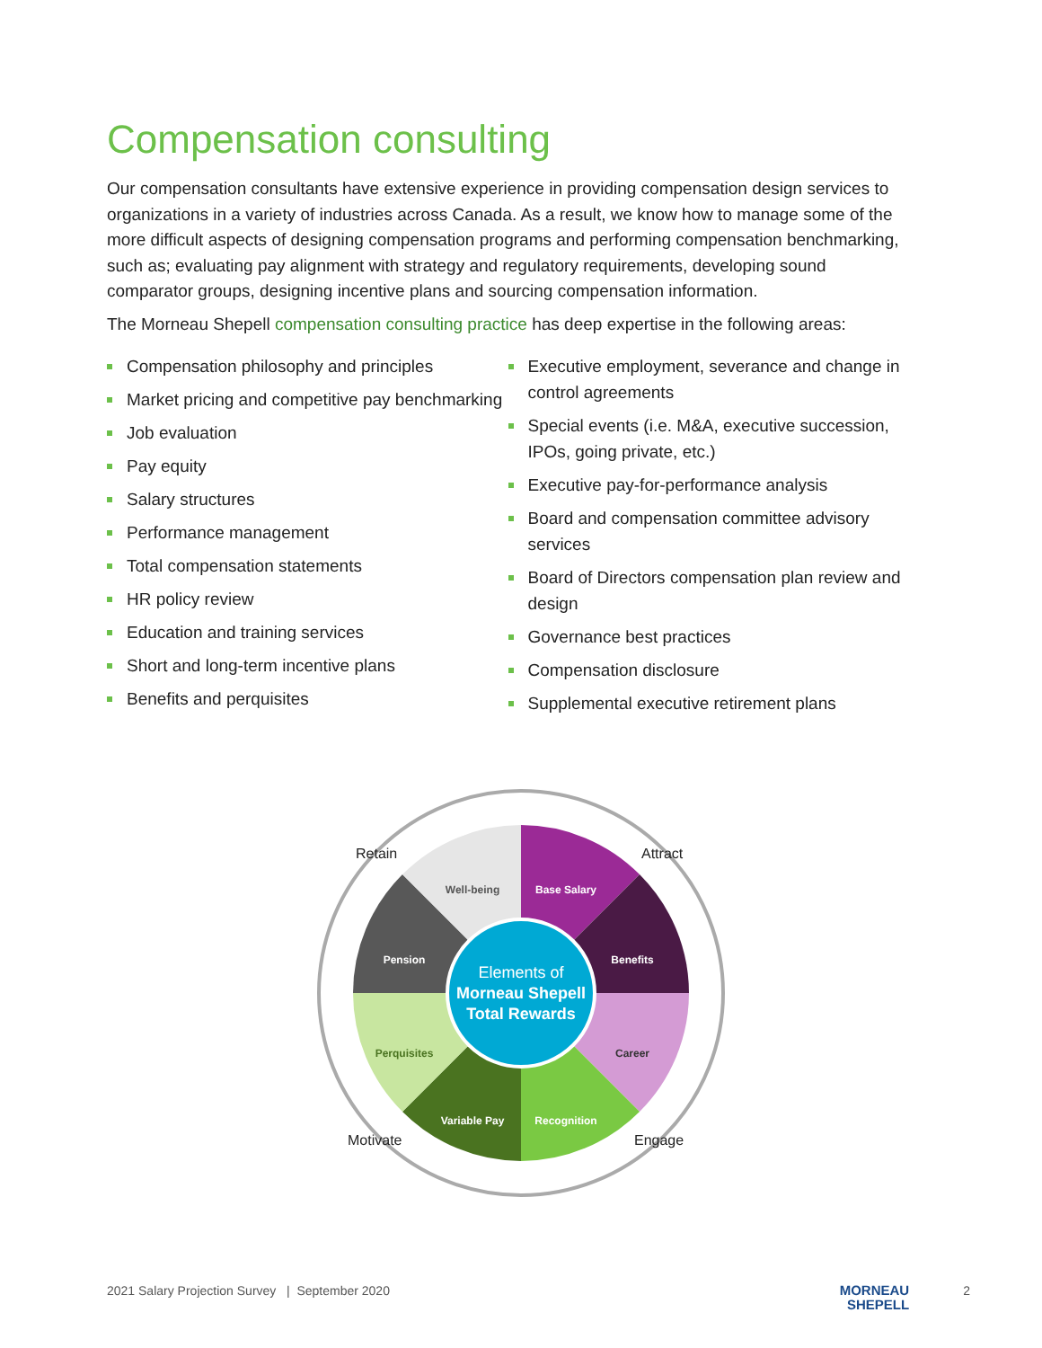Compensation consulting
Our compensation consultants have extensive experience in providing compensation design services to organizations in a variety of industries across Canada. As a result, we know how to manage some of the more difficult aspects of designing compensation programs and performing compensation benchmarking, such as; evaluating pay alignment with strategy and regulatory requirements, developing sound comparator groups, designing incentive plans and sourcing compensation information.
The Morneau Shepell compensation consulting practice has deep expertise in the following areas:
Compensation philosophy and principles
Market pricing and competitive pay benchmarking
Job evaluation
Pay equity
Salary structures
Performance management
Total compensation statements
HR policy review
Education and training services
Short and long-term incentive plans
Benefits and perquisites
Executive employment, severance and change in control agreements
Special events (i.e. M&A, executive succession, IPOs, going private, etc.)
Executive pay-for-performance analysis
Board and compensation committee advisory services
Board of Directors compensation plan review and design
Governance best practices
Compensation disclosure
Supplemental executive retirement plans
Base Salary
Benefits
Career
Recognition
Variable Pay
Perquisites
Pension
Well-being
Elements of
Morneau Shepell
Total Rewards
Retain
Attract
Motivate
Engage
2021 Salary Projection Survey | September 2020 MORNEAU
SHEPELL 2